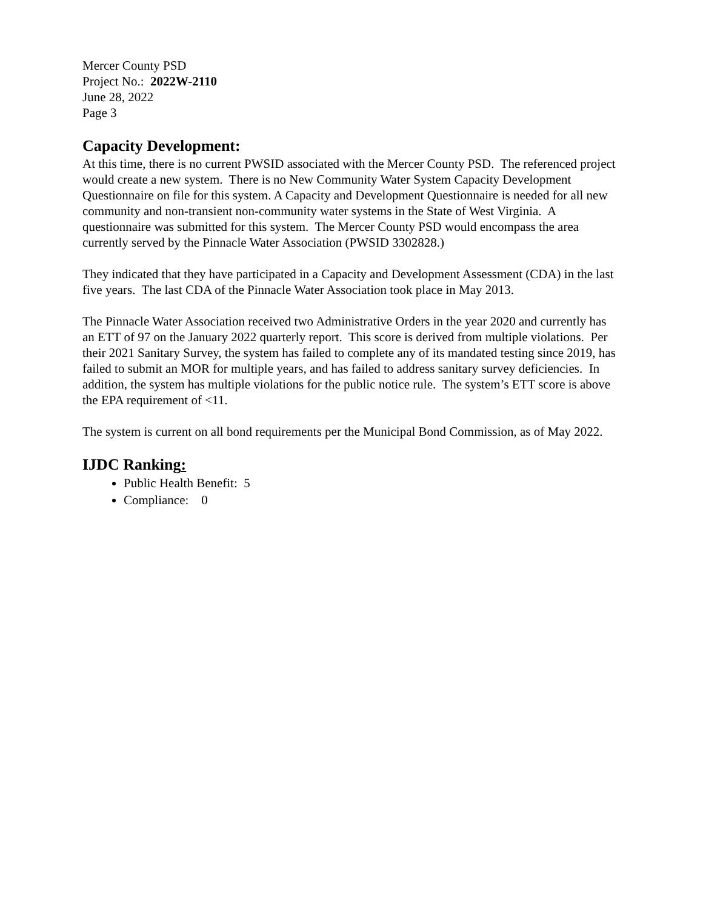Mercer County PSD
Project No.: 2022W-2110
June 28, 2022
Page 3
Capacity Development:
At this time, there is no current PWSID associated with the Mercer County PSD. The referenced project would create a new system. There is no New Community Water System Capacity Development Questionnaire on file for this system. A Capacity and Development Questionnaire is needed for all new community and non-transient non-community water systems in the State of West Virginia. A questionnaire was submitted for this system. The Mercer County PSD would encompass the area currently served by the Pinnacle Water Association (PWSID 3302828.)
They indicated that they have participated in a Capacity and Development Assessment (CDA) in the last five years. The last CDA of the Pinnacle Water Association took place in May 2013.
The Pinnacle Water Association received two Administrative Orders in the year 2020 and currently has an ETT of 97 on the January 2022 quarterly report. This score is derived from multiple violations. Per their 2021 Sanitary Survey, the system has failed to complete any of its mandated testing since 2019, has failed to submit an MOR for multiple years, and has failed to address sanitary survey deficiencies. In addition, the system has multiple violations for the public notice rule. The system’s ETT score is above the EPA requirement of <11.
The system is current on all bond requirements per the Municipal Bond Commission, as of May 2022.
IJDC Ranking:
Public Health Benefit: 5
Compliance: 0